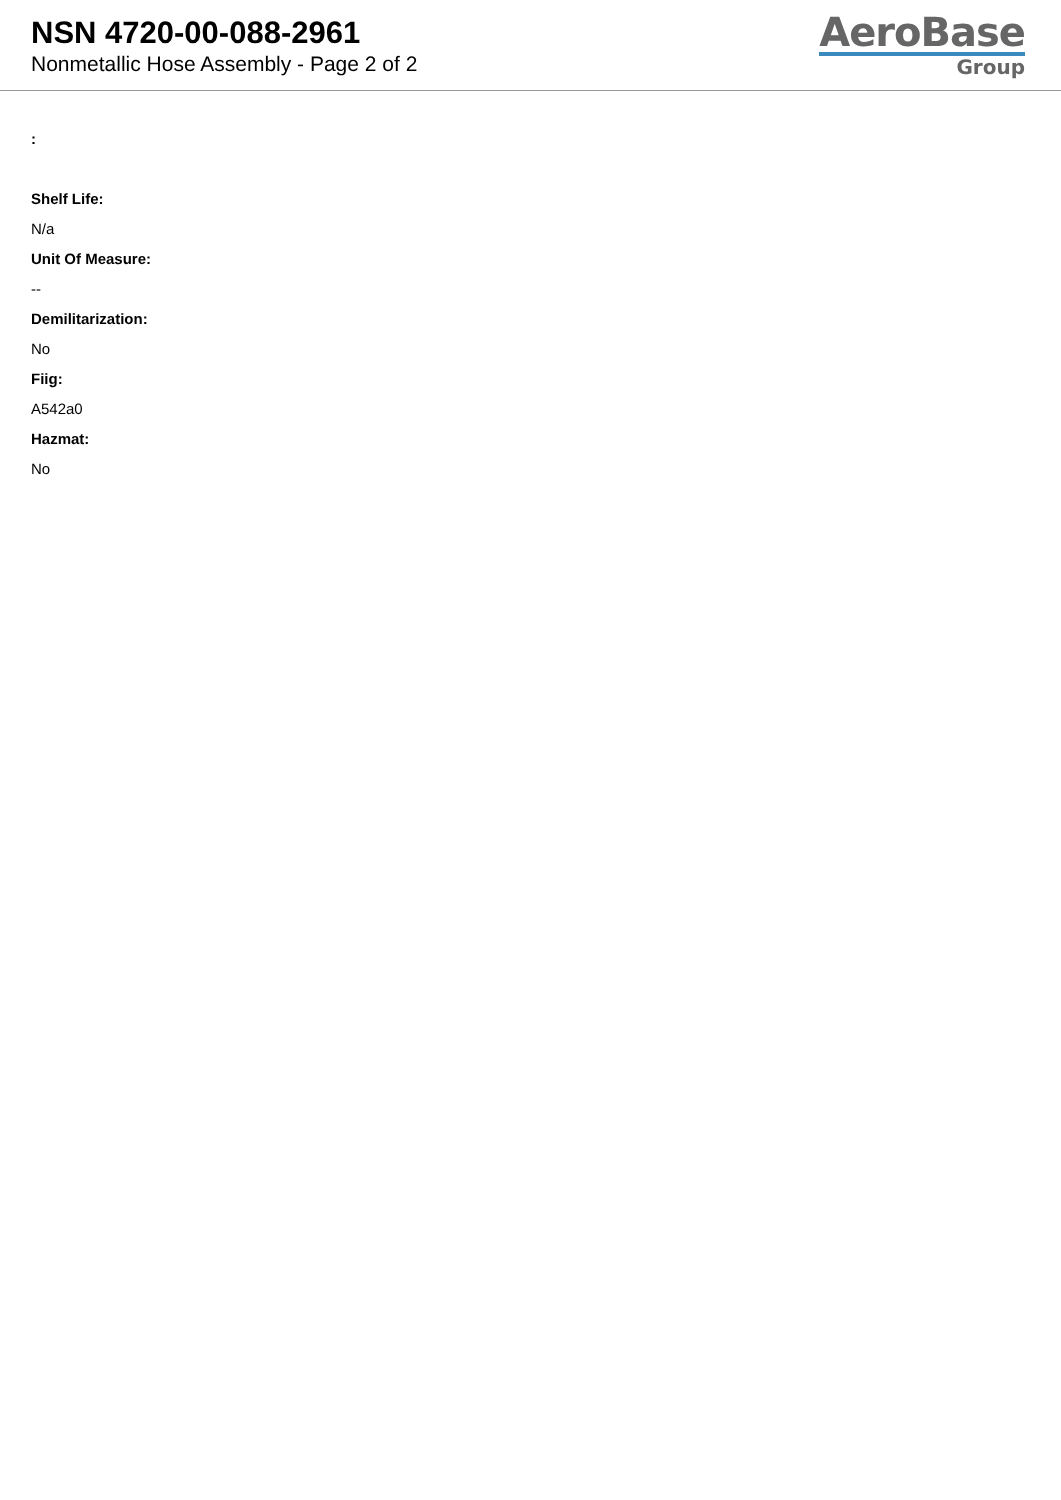NSN 4720-00-088-2961
Nonmetallic Hose Assembly - Page 2 of 2
AeroBase
Group
:
Shelf Life:
N/a
Unit Of Measure:
--
Demilitarization:
No
Fiig:
A542a0
Hazmat:
No